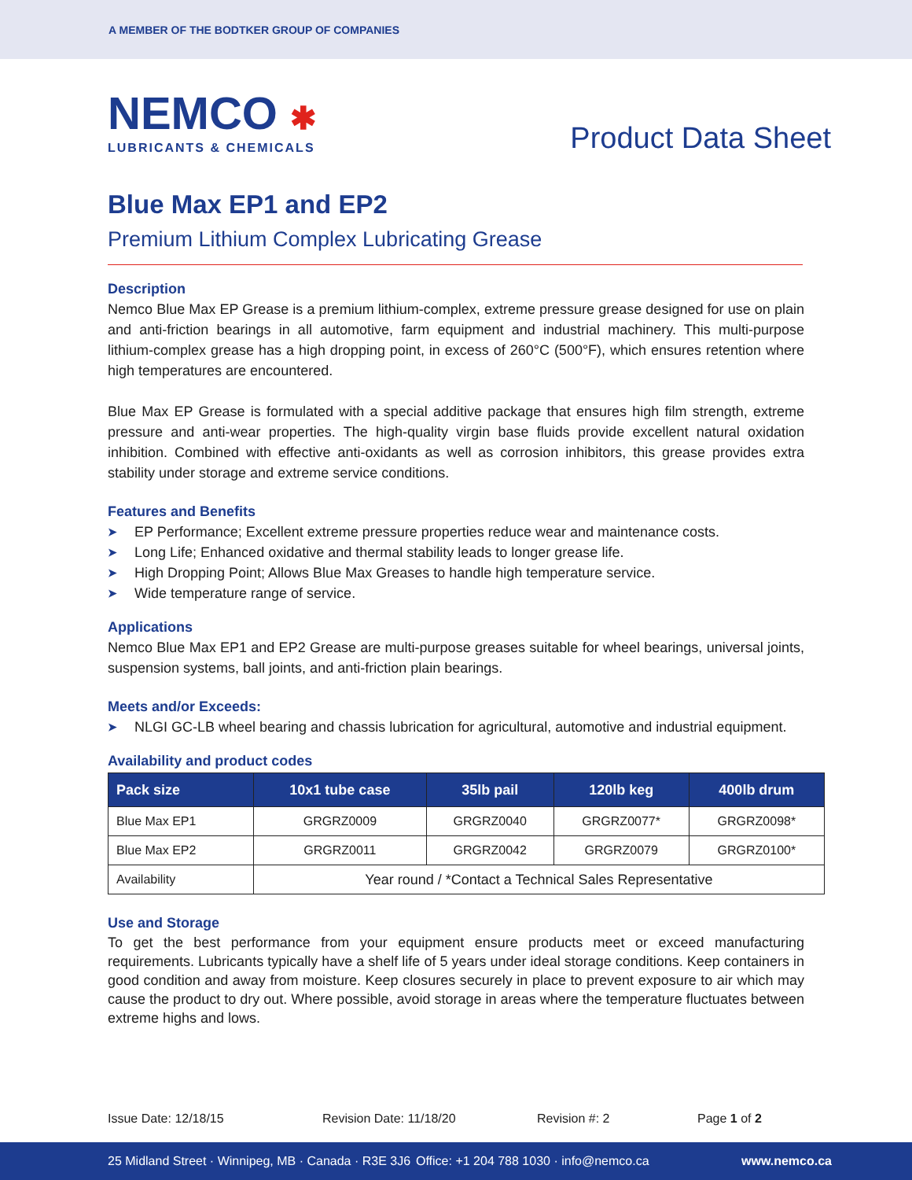A MEMBER OF THE BODTKER GROUP OF COMPANIES
NEMCO ✱
LUBRICANTS & CHEMICALS
Product Data Sheet
Blue Max EP1 and EP2
Premium Lithium Complex Lubricating Grease
Description
Nemco Blue Max EP Grease is a premium lithium-complex, extreme pressure grease designed for use on plain and anti-friction bearings in all automotive, farm equipment and industrial machinery. This multi-purpose lithium-complex grease has a high dropping point, in excess of 260°C (500°F), which ensures retention where high temperatures are encountered.
Blue Max EP Grease is formulated with a special additive package that ensures high film strength, extreme pressure and anti-wear properties. The high-quality virgin base fluids provide excellent natural oxidation inhibition. Combined with effective anti-oxidants as well as corrosion inhibitors, this grease provides extra stability under storage and extreme service conditions.
Features and Benefits
➤ EP Performance; Excellent extreme pressure properties reduce wear and maintenance costs.
➤ Long Life; Enhanced oxidative and thermal stability leads to longer grease life.
➤ High Dropping Point; Allows Blue Max Greases to handle high temperature service.
➤ Wide temperature range of service.
Applications
Nemco Blue Max EP1 and EP2 Grease are multi-purpose greases suitable for wheel bearings, universal joints, suspension systems, ball joints, and anti-friction plain bearings.
Meets and/or Exceeds:
➤ NLGI GC-LB wheel bearing and chassis lubrication for agricultural, automotive and industrial equipment.
Availability and product codes
| Pack size | 10x1 tube case | 35lb pail | 120lb keg | 400lb drum |
| --- | --- | --- | --- | --- |
| Blue Max EP1 | GRGRZ0009 | GRGRZ0040 | GRGRZ0077* | GRGRZ0098* |
| Blue Max EP2 | GRGRZ0011 | GRGRZ0042 | GRGRZ0079 | GRGRZ0100* |
| Availability | Year round / *Contact a Technical Sales Representative | | | |
Use and Storage
To get the best performance from your equipment ensure products meet or exceed manufacturing requirements. Lubricants typically have a shelf life of 5 years under ideal storage conditions. Keep containers in good condition and away from moisture. Keep closures securely in place to prevent exposure to air which may cause the product to dry out. Where possible, avoid storage in areas where the temperature fluctuates between extreme highs and lows.
Issue Date: 12/18/15 Revision Date: 11/18/20 Revision #: 2 Page 1 of 2
25 Midland Street · Winnipeg, MB · Canada · R3E 3J6 Office: +1 204 788 1030 · info@nemco.ca www.nemco.ca